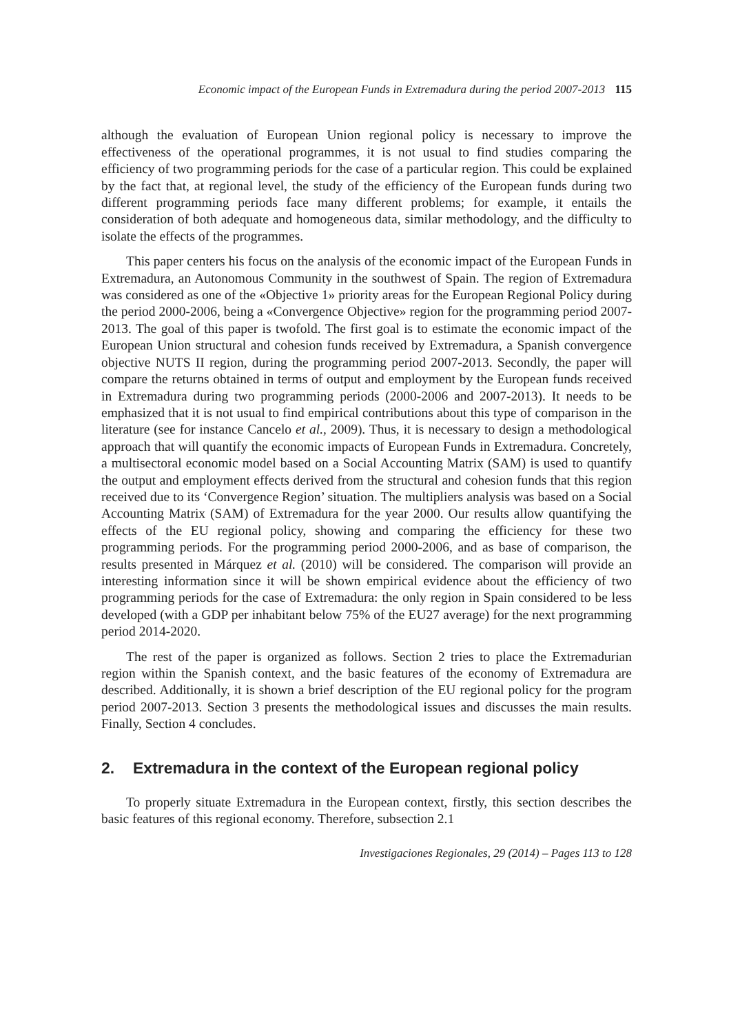Economic impact of the European Funds in Extremadura during the period 2007-2013 115
although the evaluation of European Union regional policy is necessary to improve the effectiveness of the operational programmes, it is not usual to find studies comparing the efficiency of two programming periods for the case of a particular region. This could be explained by the fact that, at regional level, the study of the efficiency of the European funds during two different programming periods face many different problems; for example, it entails the consideration of both adequate and homogeneous data, similar methodology, and the difficulty to isolate the effects of the programmes.
This paper centers his focus on the analysis of the economic impact of the European Funds in Extremadura, an Autonomous Community in the southwest of Spain. The region of Extremadura was considered as one of the «Objective 1» priority areas for the European Regional Policy during the period 2000-2006, being a «Convergence Objective» region for the programming period 2007-2013. The goal of this paper is twofold. The first goal is to estimate the economic impact of the European Union structural and cohesion funds received by Extremadura, a Spanish convergence objective NUTS II region, during the programming period 2007-2013. Secondly, the paper will compare the returns obtained in terms of output and employment by the European funds received in Extremadura during two programming periods (2000-2006 and 2007-2013). It needs to be emphasized that it is not usual to find empirical contributions about this type of comparison in the literature (see for instance Cancelo et al., 2009). Thus, it is necessary to design a methodological approach that will quantify the economic impacts of European Funds in Extremadura. Concretely, a multisectoral economic model based on a Social Accounting Matrix (SAM) is used to quantify the output and employment effects derived from the structural and cohesion funds that this region received due to its ‘Convergence Region’ situation. The multipliers analysis was based on a Social Accounting Matrix (SAM) of Extremadura for the year 2000. Our results allow quantifying the effects of the EU regional policy, showing and comparing the efficiency for these two programming periods. For the programming period 2000-2006, and as base of comparison, the results presented in Márquez et al. (2010) will be considered. The comparison will provide an interesting information since it will be shown empirical evidence about the efficiency of two programming periods for the case of Extremadura: the only region in Spain considered to be less developed (with a GDP per inhabitant below 75% of the EU27 average) for the next programming period 2014-2020.
The rest of the paper is organized as follows. Section 2 tries to place the Extremadurian region within the Spanish context, and the basic features of the economy of Extremadura are described. Additionally, it is shown a brief description of the EU regional policy for the program period 2007-2013. Section 3 presents the methodological issues and discusses the main results. Finally, Section 4 concludes.
2. Extremadura in the context of the European regional policy
To properly situate Extremadura in the European context, firstly, this section describes the basic features of this regional economy. Therefore, subsection 2.1
Investigaciones Regionales, 29 (2014) – Pages 113 to 128